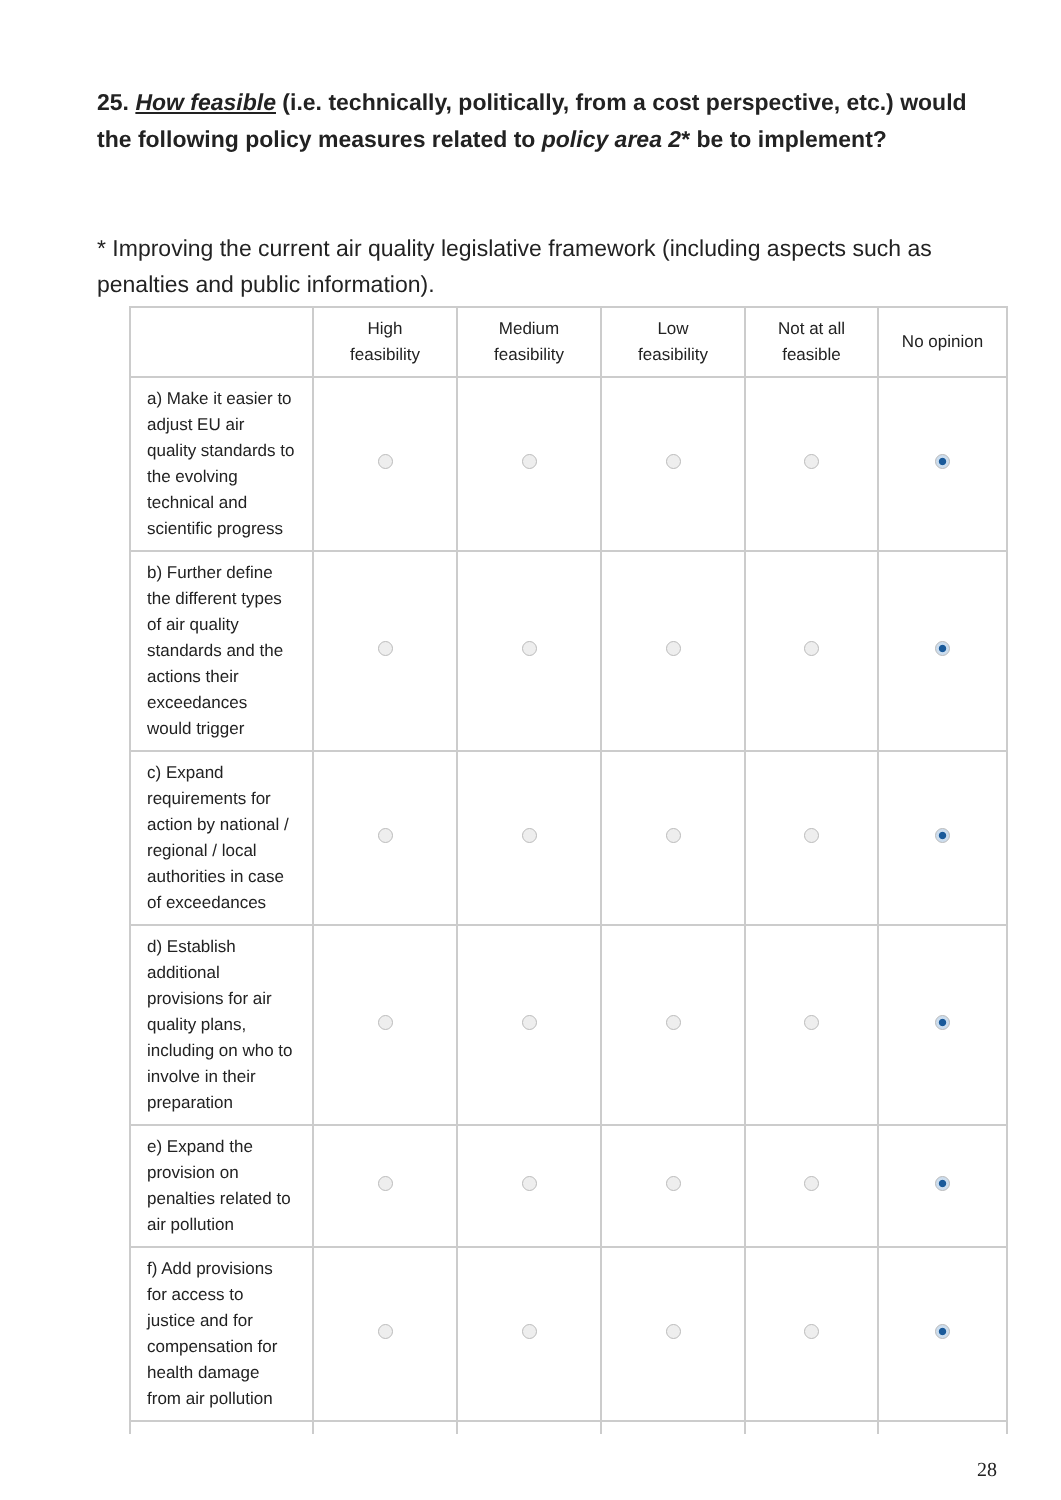25. How feasible (i.e. technically, politically, from a cost perspective, etc.) would the following policy measures related to policy area 2* be to implement?
* Improving the current air quality legislative framework (including aspects such as penalties and public information).
| | High feasibility | Medium feasibility | Low feasibility | Not at all feasible | No opinion |
| --- | --- | --- | --- | --- | --- |
| a) Make it easier to adjust EU air quality standards to the evolving technical and scientific progress | | | | | |
| b) Further define the different types of air quality standards and the actions their exceedances would trigger | | | | | |
| c) Expand requirements for action by national / regional / local authorities in case of exceedances | | | | | |
| d) Establish additional provisions for air quality plans, including on who to involve in their preparation | | | | | |
| e) Expand the provision on penalties related to air pollution | | | | | |
| f) Add provisions for access to justice and for compensation for health damage from air pollution | | | | | |
28